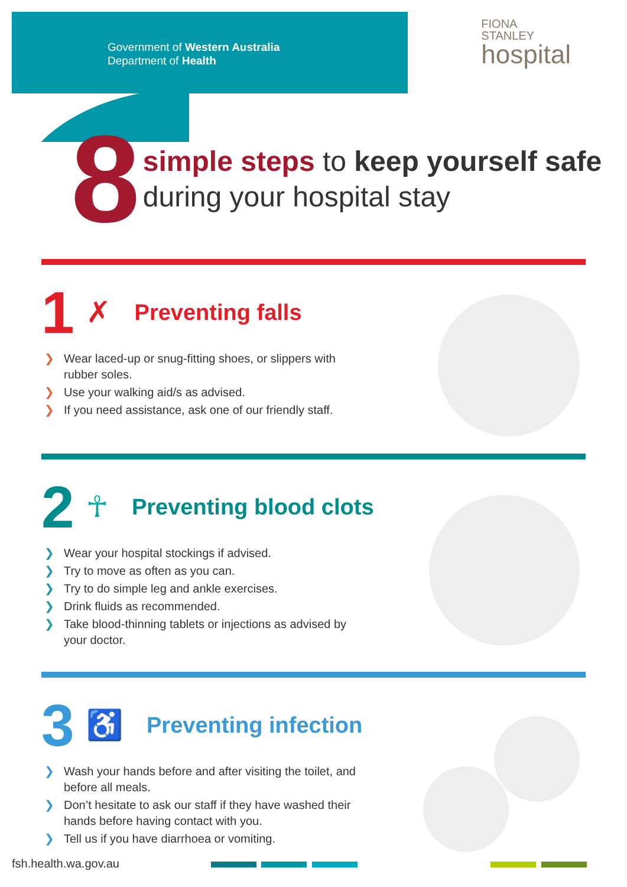Government of Western Australia
Department of Health
FIONA
STANLEY
hospital
8
simple steps to keep yourself safe during your hospital stay
1 ✗
Preventing falls
❯ Wear laced-up or snug-fitting shoes, or slippers with rubber soles.
❯ Use your walking aid/s as advised.
❯ If you need assistance, ask one of our friendly staff.
2 ☥
Preventing blood clots
❯ Wear your hospital stockings if advised.
❯ Try to move as often as you can.
❯ Try to do simple leg and ankle exercises.
❯ Drink fluids as recommended.
❯ Take blood-thinning tablets or injections as advised by your doctor.
3 ♿
Preventing infection
❯ Wash your hands before and after visiting the toilet, and before all meals.
❯ Don’t hesitate to ask our staff if they have washed their hands before having contact with you.
❯ Tell us if you have diarrhoea or vomiting.
fsh.health.wa.gov.au